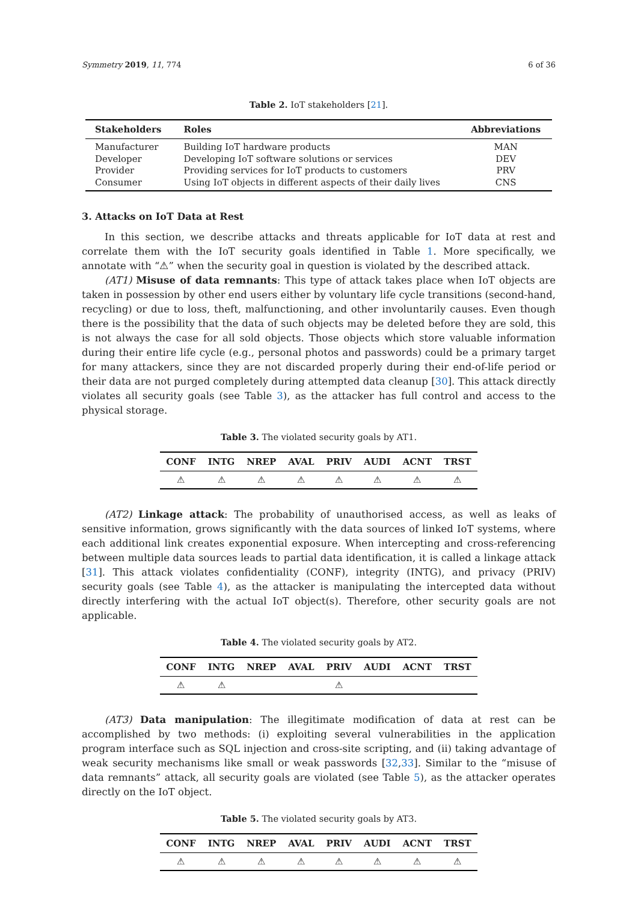Symmetry 2019, 11, 774 6 of 36
Table 2. IoT stakeholders [21].
| Stakeholders | Roles | Abbreviations |
| --- | --- | --- |
| Manufacturer | Building IoT hardware products | MAN |
| Developer | Developing IoT software solutions or services | DEV |
| Provider | Providing services for IoT products to customers | PRV |
| Consumer | Using IoT objects in different aspects of their daily lives | CNS |
3. Attacks on IoT Data at Rest
In this section, we describe attacks and threats applicable for IoT data at rest and correlate them with the IoT security goals identified in Table 1. More specifically, we annotate with “⚠” when the security goal in question is violated by the described attack.
(AT1) Misuse of data remnants: This type of attack takes place when IoT objects are taken in possession by other end users either by voluntary life cycle transitions (second-hand, recycling) or due to loss, theft, malfunctioning, and other involuntarily causes. Even though there is the possibility that the data of such objects may be deleted before they are sold, this is not always the case for all sold objects. Those objects which store valuable information during their entire life cycle (e.g., personal photos and passwords) could be a primary target for many attackers, since they are not discarded properly during their end-of-life period or their data are not purged completely during attempted data cleanup [30]. This attack directly violates all security goals (see Table 3), as the attacker has full control and access to the physical storage.
Table 3. The violated security goals by AT1.
| CONF | INTG | NREP | AVAL | PRIV | AUDI | ACNT | TRST |
| --- | --- | --- | --- | --- | --- | --- | --- |
| ⚠ | ⚠ | ⚠ | ⚠ | ⚠ | ⚠ | ⚠ | ⚠ |
(AT2) Linkage attack: The probability of unauthorised access, as well as leaks of sensitive information, grows significantly with the data sources of linked IoT systems, where each additional link creates exponential exposure. When intercepting and cross-referencing between multiple data sources leads to partial data identification, it is called a linkage attack [31]. This attack violates confidentiality (CONF), integrity (INTG), and privacy (PRIV) security goals (see Table 4), as the attacker is manipulating the intercepted data without directly interfering with the actual IoT object(s). Therefore, other security goals are not applicable.
Table 4. The violated security goals by AT2.
| CONF | INTG | NREP | AVAL | PRIV | AUDI | ACNT | TRST |
| --- | --- | --- | --- | --- | --- | --- | --- |
| ⚠ | ⚠ | | | ⚠ | | | |
(AT3) Data manipulation: The illegitimate modification of data at rest can be accomplished by two methods: (i) exploiting several vulnerabilities in the application program interface such as SQL injection and cross-site scripting, and (ii) taking advantage of weak security mechanisms like small or weak passwords [32,33]. Similar to the “misuse of data remnants” attack, all security goals are violated (see Table 5), as the attacker operates directly on the IoT object.
Table 5. The violated security goals by AT3.
| CONF | INTG | NREP | AVAL | PRIV | AUDI | ACNT | TRST |
| --- | --- | --- | --- | --- | --- | --- | --- |
| ⚠ | ⚠ | ⚠ | ⚠ | ⚠ | ⚠ | ⚠ | ⚠ |